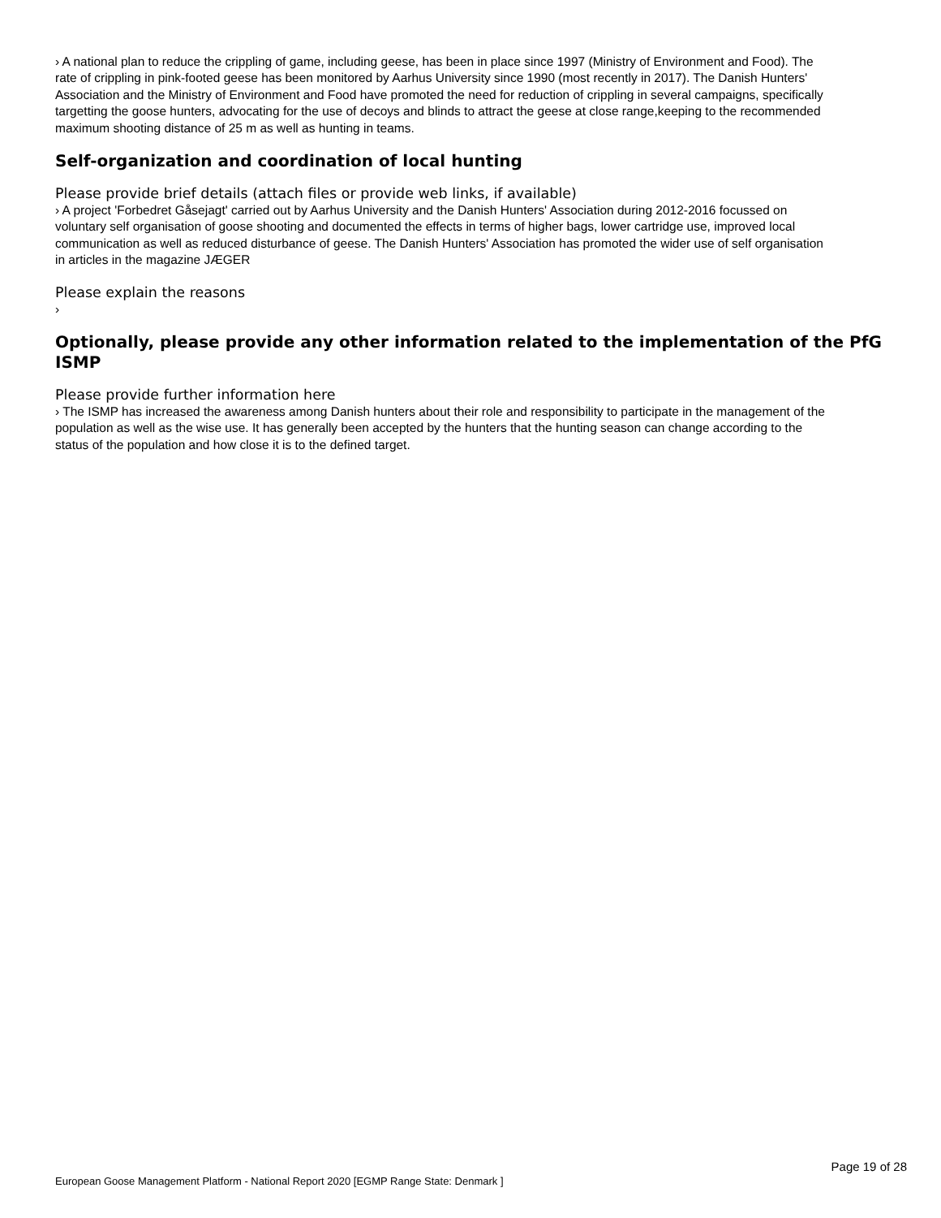› A national plan to reduce the crippling of game, including geese, has been in place since 1997 (Ministry of Environment and Food). The rate of crippling in pink-footed geese has been monitored by Aarhus University since 1990 (most recently in 2017). The Danish Hunters' Association and the Ministry of Environment and Food have promoted the need for reduction of crippling in several campaigns, specifically targetting the goose hunters, advocating for the use of decoys and blinds to attract the geese at close range,keeping to the recommended maximum shooting distance of 25 m as well as hunting in teams.
Self-organization and coordination of local hunting
Please provide brief details (attach files or provide web links, if available)
› A project 'Forbedret Gåsejagt' carried out by Aarhus University and the Danish Hunters' Association during 2012-2016 focussed on voluntary self organisation of goose shooting and documented the effects in terms of higher bags, lower cartridge use, improved local communication as well as reduced disturbance of geese. The Danish Hunters' Association has promoted the wider use of self organisation in articles in the magazine JÆGER
Please explain the reasons
›
Optionally, please provide any other information related to the implementation of the PfG ISMP
Please provide further information here
› The ISMP has increased the awareness among Danish hunters about their role and responsibility to participate in the management of the population as well as the wise use. It has generally been accepted by the hunters that the hunting season can change according to the status of the population and how close it is to the defined target.
Page 19 of 28
European Goose Management Platform - National Report 2020 [EGMP Range State: Denmark ]